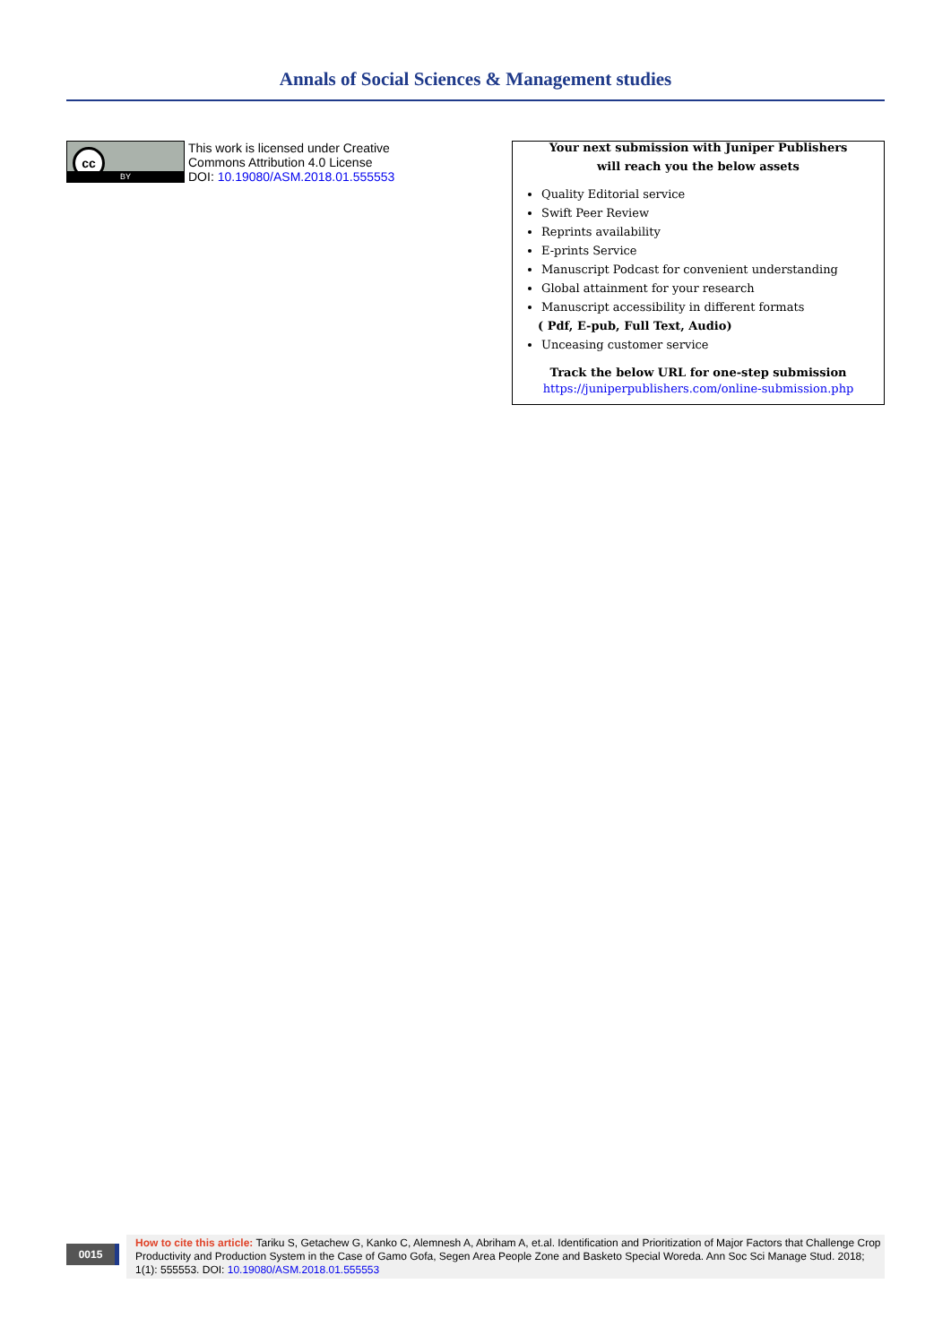Annals of Social Sciences & Management studies
cc
BY
This work is licensed under Creative
Commons Attribution 4.0 License
DOI: 10.19080/ASM.2018.01.555553
Your next submission with Juniper Publishers
will reach you the below assets
Quality Editorial service
Swift Peer Review
Reprints availability
E-prints Service
Manuscript Podcast for convenient understanding
Global attainment for your research
Manuscript accessibility in different formats
( Pdf, E-pub, Full Text, Audio)
Unceasing customer service
Track the below URL for one-step submission
https://juniperpublishers.com/online-submission.php
0015
How to cite this article: Tariku S, Getachew G, Kanko C, Alemnesh A, Abriham A, et.al. Identification and Prioritization of Major Factors that Challenge Crop Productivity and Production System in the Case of Gamo Gofa, Segen Area People Zone and Basketo Special Woreda. Ann Soc Sci Manage Stud. 2018; 1(1): 555553. DOI: 10.19080/ASM.2018.01.555553